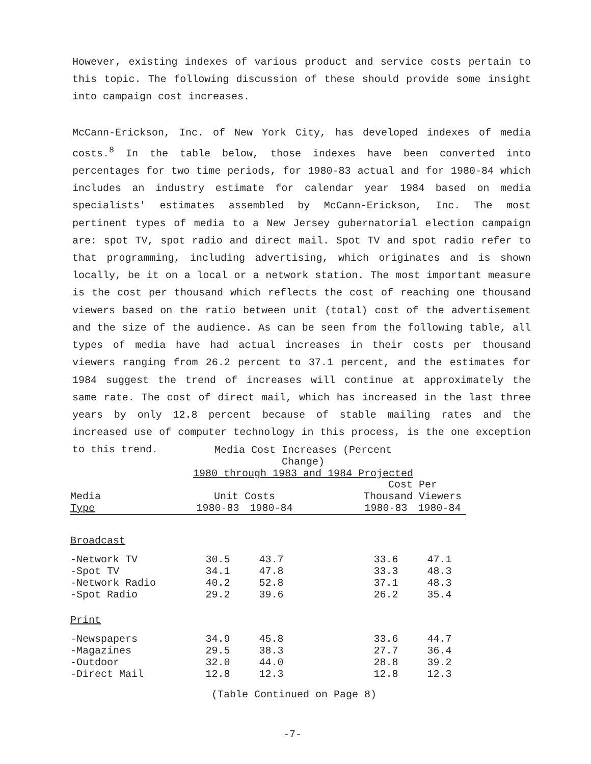However, existing indexes of various product and service costs pertain to this topic. The following discussion of these should provide some insight into campaign cost increases.
McCann-Erickson, Inc. of New York City, has developed indexes of media costs.<sup>8</sup> In the table below, those indexes have been converted into percentages for two time periods, for 1980-83 actual and for 1980-84 which includes an industry estimate for calendar year 1984 based on media specialists' estimates assembled by McCann-Erickson, Inc. The most pertinent types of media to a New Jersey gubernatorial election campaign are: spot TV, spot radio and direct mail. Spot TV and spot radio refer to that programming, including advertising, which originates and is shown locally, be it on a local or a network station. The most important measure is the cost per thousand which reflects the cost of reaching one thousand viewers based on the ratio between unit (total) cost of the advertisement and the size of the audience. As can be seen from the following table, all types of media have had actual increases in their costs per thousand viewers ranging from 26.2 percent to 37.1 percent, and the estimates for 1984 suggest the trend of increases will continue at approximately the same rate. The cost of direct mail, which has increased in the last three years by only 12.8 percent because of stable mailing rates and the increased use of computer technology in this process, is the one exception to this trend.
Media Cost Increases (Percent Change)
1980 through 1983 and 1984 Projected
| | | | | Cost Per | |
| --- | --- | --- | --- | --- | --- |
| Media | Unit Costs | | | Thousand Viewers | |
| Type | 1980-83 | 1980-84 | | 1980-83 | 1980-84 |
| Broadcast | | | | | |
| -Network TV | 30.5 | 43.7 | | 33.6 | 47.1 |
| -Spot TV | 34.1 | 47.8 | | 33.3 | 48.3 |
| -Network Radio | 40.2 | 52.8 | | 37.1 | 48.3 |
| -Spot Radio | 29.2 | 39.6 | | 26.2 | 35.4 |
| Print | | | | | |
| -Newspapers | 34.9 | 45.8 | | 33.6 | 44.7 |
| -Magazines | 29.5 | 38.3 | | 27.7 | 36.4 |
| -Outdoor | 32.0 | 44.0 | | 28.8 | 39.2 |
| -Direct Mail | 12.8 | 12.3 | | 12.8 | 12.3 |
(Table Continued on Page 8)
-7-